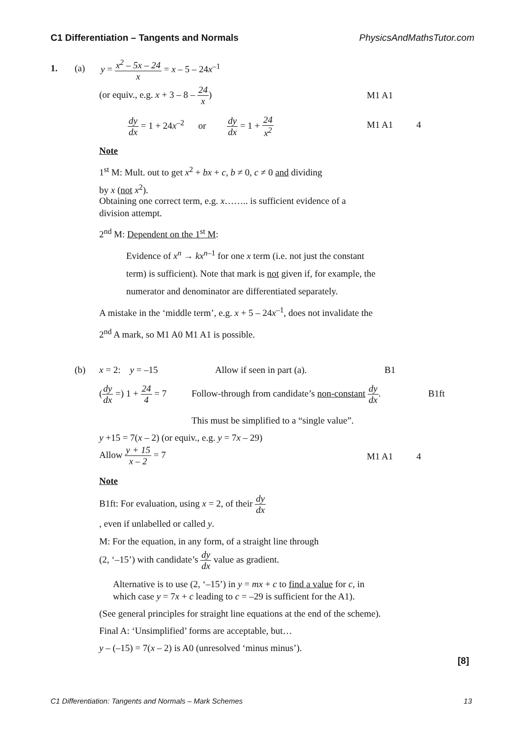C1 Differentiation – Tangents and Normals PhysicsAndMathsTutor.com
1. (a) y = x<sup>2</sup> – 5x – 24 x = x – 5 – 24x<sup>–1</sup>
(or equiv., e.g. x + 3 – 8 – 24 x) M1 A1
dy dx = 1 + 24x<sup>–2</sup> or dy dx = 1 + 24 x<sup>2</sup> M1 A1 4
Note
1<sup>st</sup> M: Mult. out to get x<sup>2</sup> + bx + c, b ≠ 0, c ≠ 0 and dividing
by x (not x<sup>2</sup>).
Obtaining one correct term, e.g. x…….. is sufficient evidence of a
division attempt.
2<sup>nd</sup> M: Dependent on the 1<sup>st</sup> M:
Evidence of x<sup>n</sup> → kx<sup>n</sup><sup>–1</sup> for one x term (i.e. not just the constant
term) is sufficient). Note that mark is not given if, for example, the
numerator and denominator are differentiated separately.
A mistake in the ‘middle term’, e.g. x + 5 – 24x<sup>–1</sup>, does not invalidate the
2<sup>nd</sup> A mark, so M1 A0 M1 A1 is possible.
(b) x = 2: y = –15 Allow if seen in part (a). B1
(dy dx =) 1 + 24 4 = 7 Follow-through from candidate’s non-constant dy dx. B1ft
This must be simplified to a “single value”.
y +15 = 7(x – 2) (or equiv., e.g. y = 7x – 29)
Allow y + 15 x – 2 = 7
M1 A1 4
Note
B1ft: For evaluation, using x = 2, of their dy dx
, even if unlabelled or called y.
M: For the equation, in any form, of a straight line through
(2, ‘–15’) with candidate’s dy dx value as gradient.
Alternative is to use (2, ‘–15’) in y = mx + c to find a value for c, in
which case y = 7x + c leading to c = –29 is sufficient for the A1).
(See general principles for straight line equations at the end of the scheme).
Final A: ‘Unsimplified’ forms are acceptable, but…
y – (–15) = 7(x – 2) is A0 (unresolved ‘minus minus’).
[8]
C1 Differentiation: Tangents and Normals – Mark Schemes 13